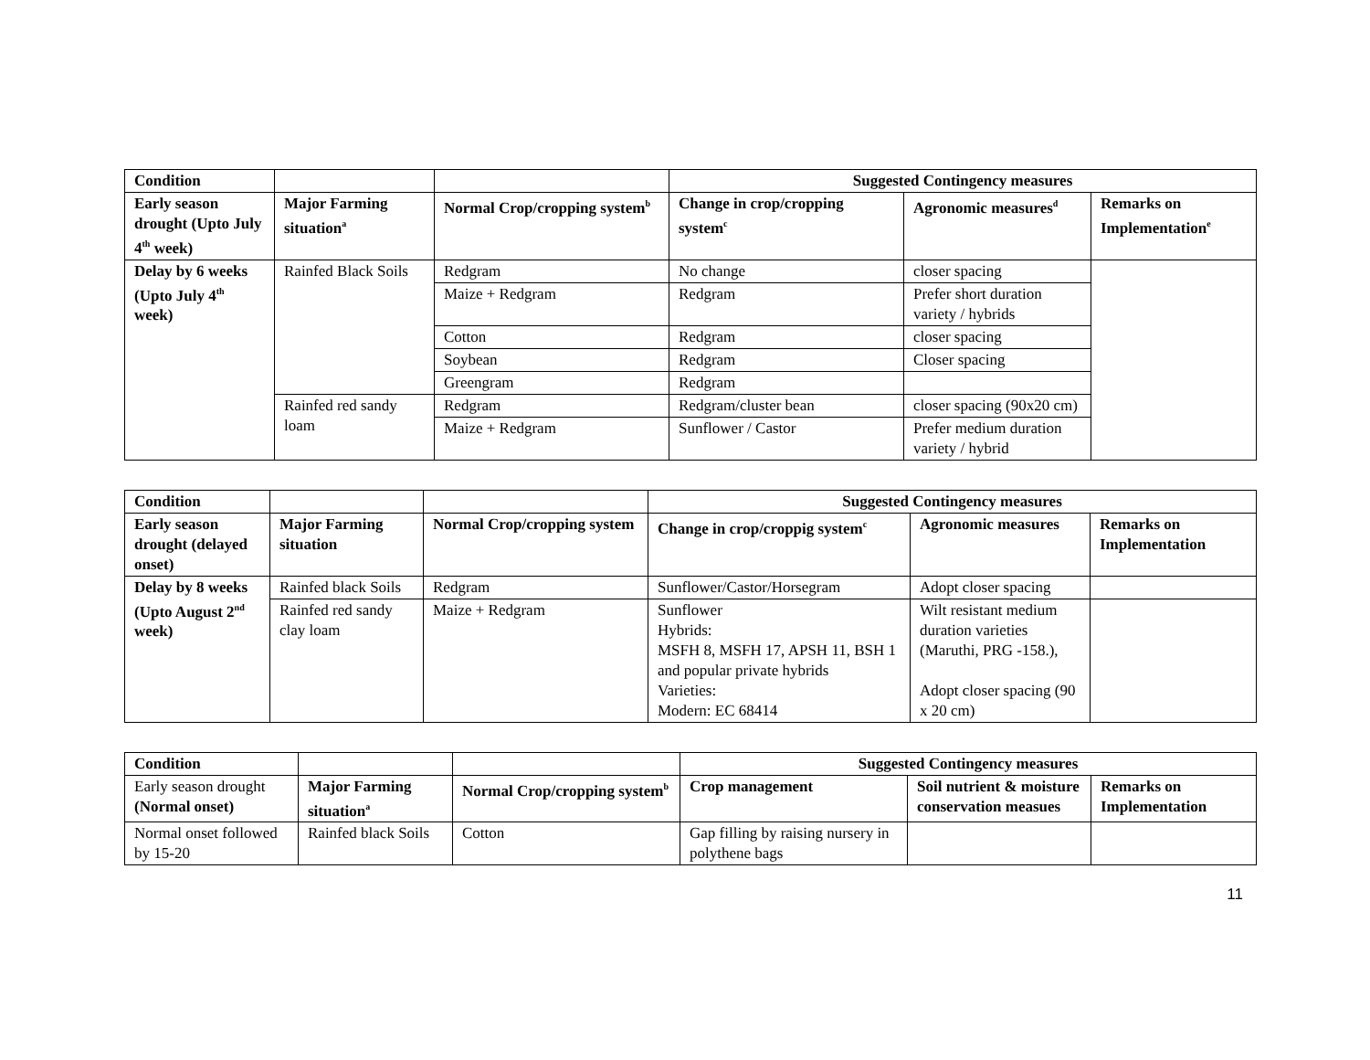| Condition | | | Suggested Contingency measures | | |
| --- | --- | --- | --- | --- | --- |
| Early season drought (Upto July 4<sup>th</sup> week) | Major Farming situation<sup>a</sup> | Normal Crop/cropping system<sup>b</sup> | Change in crop/cropping system<sup>c</sup> | Agronomic measures<sup>d</sup> | Remarks on Implementation<sup>e</sup> |
| Delay by 6 weeks (Upto July 4<sup>th</sup> week) | Rainfed Black Soils | Redgram | No change | closer spacing | |
| | | Maize + Redgram | Redgram | Prefer short duration variety / hybrids | |
| | | Cotton | Redgram | closer spacing | |
| | | Soybean | Redgram | Closer spacing | |
| | | Greengram | Redgram | | |
| | Rainfed red sandy loam | Redgram | Redgram/cluster bean | closer spacing (90x20 cm) | |
| | | Maize + Redgram | Sunflower / Castor | Prefer medium duration variety / hybrid | |
| Condition | | | Suggested Contingency measures | | |
| --- | --- | --- | --- | --- | --- |
| Early season drought (delayed onset) | Major Farming situation | Normal Crop/cropping system | Change in crop/croppig system<sup>c</sup> | Agronomic measures | Remarks on Implementation |
| Delay by 8 weeks (Upto August 2<sup>nd</sup> week) | Rainfed black Soils | Redgram | Sunflower/Castor/Horsegram | Adopt closer spacing | |
| | Rainfed red sandy clay loam | Maize + Redgram | Sunflower Hybrids: MSFH 8, MSFH 17, APSH 11, BSH 1 and popular private hybrids Varieties: Modern: EC 68414 | Wilt resistant medium duration varieties (Maruthi, PRG -158.), Adopt closer spacing (90 x 20 cm) | |
| Condition | | | Suggested Contingency measures | | |
| --- | --- | --- | --- | --- | --- |
| Early season drought (Normal onset) | Major Farming situation<sup>a</sup> | Normal Crop/cropping system<sup>b</sup> | Crop management | Soil nutrient & moisture conservation measues | Remarks on Implementation |
| Normal onset followed by 15-20 | Rainfed black Soils | Cotton | Gap filling by raising nursery in polythene bags | | |
11